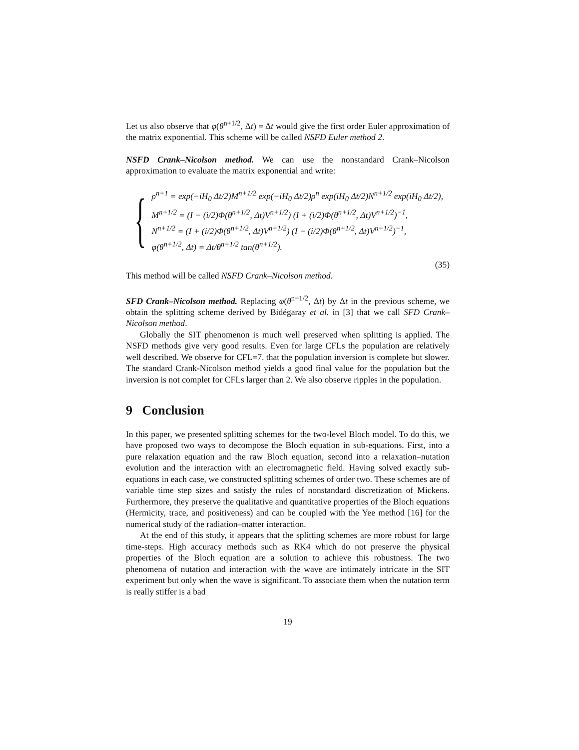Let us also observe that φ(θ<sup>n+1/2</sup>, Δt) = Δt would give the first order Euler approximation of the matrix exponential. This scheme will be called NSFD Euler method 2.
NSFD Crank–Nicolson method. We can use the nonstandard Crank–Nicolson approximation to evaluate the matrix exponential and write:
{
ρ<sup>n+1</sup> = exp(−iH<sub>0</sub> Δt/2)M<sup>n+1/2</sup> exp(−iH<sub>0</sub> Δt/2)ρ<sup>n</sup> exp(iH<sub>0</sub> Δt/2)N<sup>n+1/2</sup> exp(iH<sub>0</sub> Δt/2),
M<sup>n+1/2</sup> = (I − (i/2)Φ(θ<sup>n+1/2</sup>, Δt)V<sup>n+1/2</sup>) (I + (i/2)Φ(θ<sup>n+1/2</sup>, Δt)V<sup>n+1/2</sup>)<sup>−1</sup>,
N<sup>n+1/2</sup> = (I + (i/2)Φ(θ<sup>n+1/2</sup>, Δt)V<sup>n+1/2</sup>) (I − (i/2)Φ(θ<sup>n+1/2</sup>, Δt)V<sup>n+1/2</sup>)<sup>−1</sup>,
φ(θ<sup>n+1/2</sup>, Δt) = Δt/θ<sup>n+1/2</sup> tan(θ<sup>n+1/2</sup>).
(35)
This method will be called NSFD Crank–Nicolson method.
SFD Crank–Nicolson method. Replacing φ(θ<sup>n+1/2</sup>, Δt) by Δt in the previous scheme, we obtain the splitting scheme derived by Bidégaray et al. in [3] that we call SFD Crank–Nicolson method.
Globally the SIT phenomenon is much well preserved when splitting is applied. The NSFD methods give very good results. Even for large CFLs the population are relatively well described. We observe for CFL=7. that the population inversion is complete but slower. The standard Crank-Nicolson method yields a good final value for the population but the inversion is not complet for CFLs larger than 2. We also observe ripples in the population.
9 Conclusion
In this paper, we presented splitting schemes for the two-level Bloch model. To do this, we have proposed two ways to decompose the Bloch equation in sub-equations. First, into a pure relaxation equation and the raw Bloch equation, second into a relaxation–nutation evolution and the interaction with an electromagnetic field. Having solved exactly sub-equations in each case, we constructed splitting schemes of order two. These schemes are of variable time step sizes and satisfy the rules of nonstandard discretization of Mickens. Furthermore, they preserve the qualitative and quantitative properties of the Bloch equations (Hermicity, trace, and positiveness) and can be coupled with the Yee method [16] for the numerical study of the radiation–matter interaction.
At the end of this study, it appears that the splitting schemes are more robust for large time-steps. High accuracy methods such as RK4 which do not preserve the physical properties of the Bloch equation are a solution to achieve this robustness. The two phenomena of nutation and interaction with the wave are intimately intricate in the SIT experiment but only when the wave is significant. To associate them when the nutation term is really stiffer is a bad
19